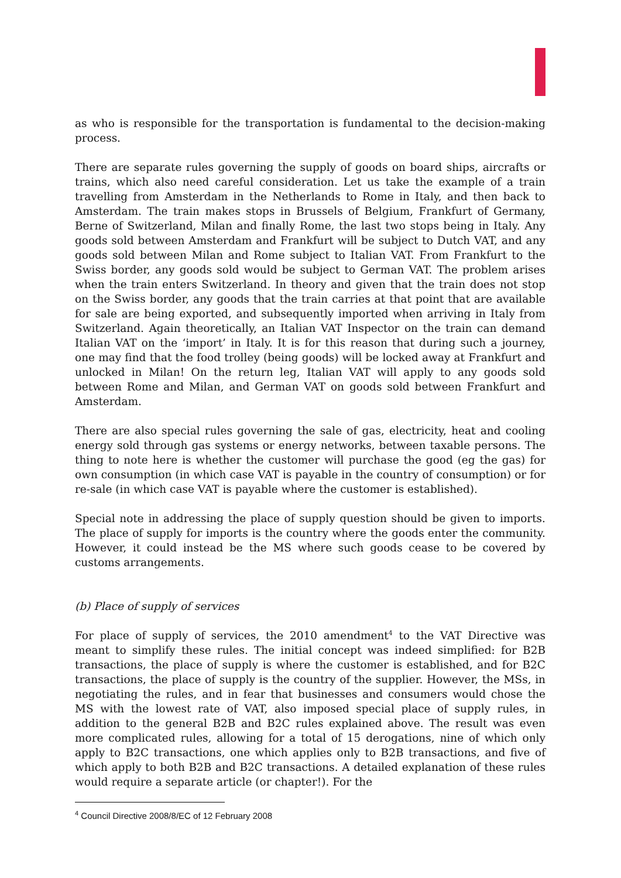as who is responsible for the transportation is fundamental to the decision-making process.
There are separate rules governing the supply of goods on board ships, aircrafts or trains, which also need careful consideration. Let us take the example of a train travelling from Amsterdam in the Netherlands to Rome in Italy, and then back to Amsterdam. The train makes stops in Brussels of Belgium, Frankfurt of Germany, Berne of Switzerland, Milan and finally Rome, the last two stops being in Italy. Any goods sold between Amsterdam and Frankfurt will be subject to Dutch VAT, and any goods sold between Milan and Rome subject to Italian VAT. From Frankfurt to the Swiss border, any goods sold would be subject to German VAT. The problem arises when the train enters Switzerland. In theory and given that the train does not stop on the Swiss border, any goods that the train carries at that point that are available for sale are being exported, and subsequently imported when arriving in Italy from Switzerland. Again theoretically, an Italian VAT Inspector on the train can demand Italian VAT on the ‘import’ in Italy. It is for this reason that during such a journey, one may find that the food trolley (being goods) will be locked away at Frankfurt and unlocked in Milan! On the return leg, Italian VAT will apply to any goods sold between Rome and Milan, and German VAT on goods sold between Frankfurt and Amsterdam.
There are also special rules governing the sale of gas, electricity, heat and cooling energy sold through gas systems or energy networks, between taxable persons. The thing to note here is whether the customer will purchase the good (eg the gas) for own consumption (in which case VAT is payable in the country of consumption) or for re-sale (in which case VAT is payable where the customer is established).
Special note in addressing the place of supply question should be given to imports. The place of supply for imports is the country where the goods enter the community. However, it could instead be the MS where such goods cease to be covered by customs arrangements.
(b) Place of supply of services
For place of supply of services, the 2010 amendment<sup>4</sup> to the VAT Directive was meant to simplify these rules. The initial concept was indeed simplified: for B2B transactions, the place of supply is where the customer is established, and for B2C transactions, the place of supply is the country of the supplier. However, the MSs, in negotiating the rules, and in fear that businesses and consumers would chose the MS with the lowest rate of VAT, also imposed special place of supply rules, in addition to the general B2B and B2C rules explained above. The result was even more complicated rules, allowing for a total of 15 derogations, nine of which only apply to B2C transactions, one which applies only to B2B transactions, and five of which apply to both B2B and B2C transactions. A detailed explanation of these rules would require a separate article (or chapter!). For the
<sup>4</sup> Council Directive 2008/8/EC of 12 February 2008